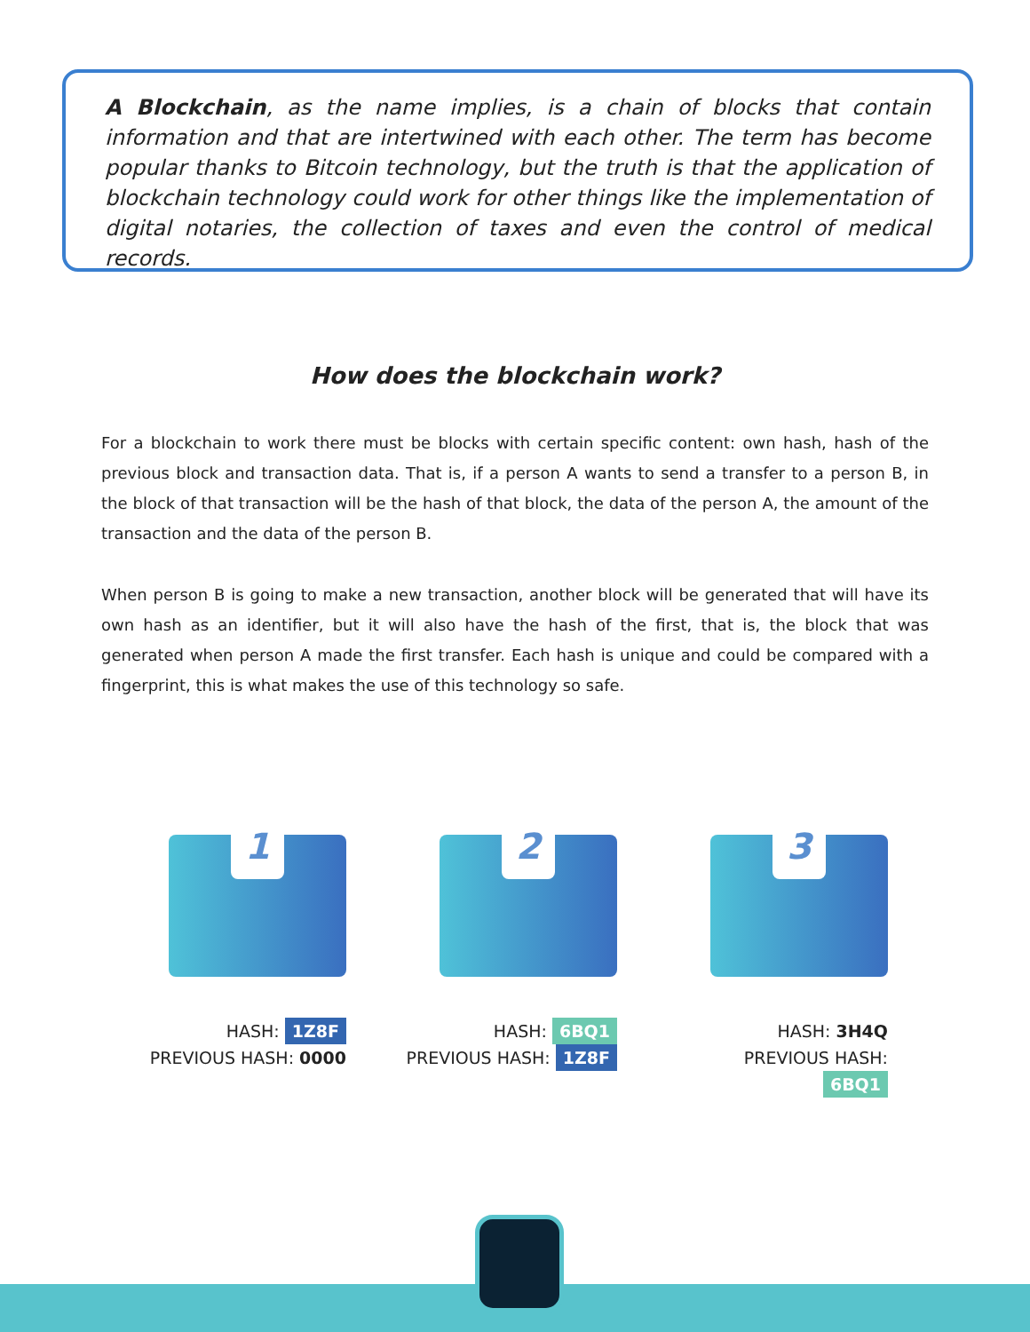A Blockchain, as the name implies, is a chain of blocks that contain information and that are intertwined with each other. The term has become popular thanks to Bitcoin technology, but the truth is that the application of blockchain technology could work for other things like the implementation of digital notaries, the collection of taxes and even the control of medical records.
How does the blockchain work?
For a blockchain to work there must be blocks with certain specific content: own hash, hash of the previous block and transaction data. That is, if a person A wants to send a transfer to a person B, in the block of that transaction will be the hash of that block, the data of the person A, the amount of the transaction and the data of the person B.
When person B is going to make a new transaction, another block will be generated that will have its own hash as an identifier, but it will also have the hash of the first, that is, the block that was generated when person A made the first transfer. Each hash is unique and could be compared with a fingerprint, this is what makes the use of this technology so safe.
1
HASH: 1Z8F
PREVIOUS HASH: 0000
2
HASH: 6BQ1
PREVIOUS HASH: 1Z8F
3
HASH: 3H4Q
PREVIOUS HASH: 6BQ1